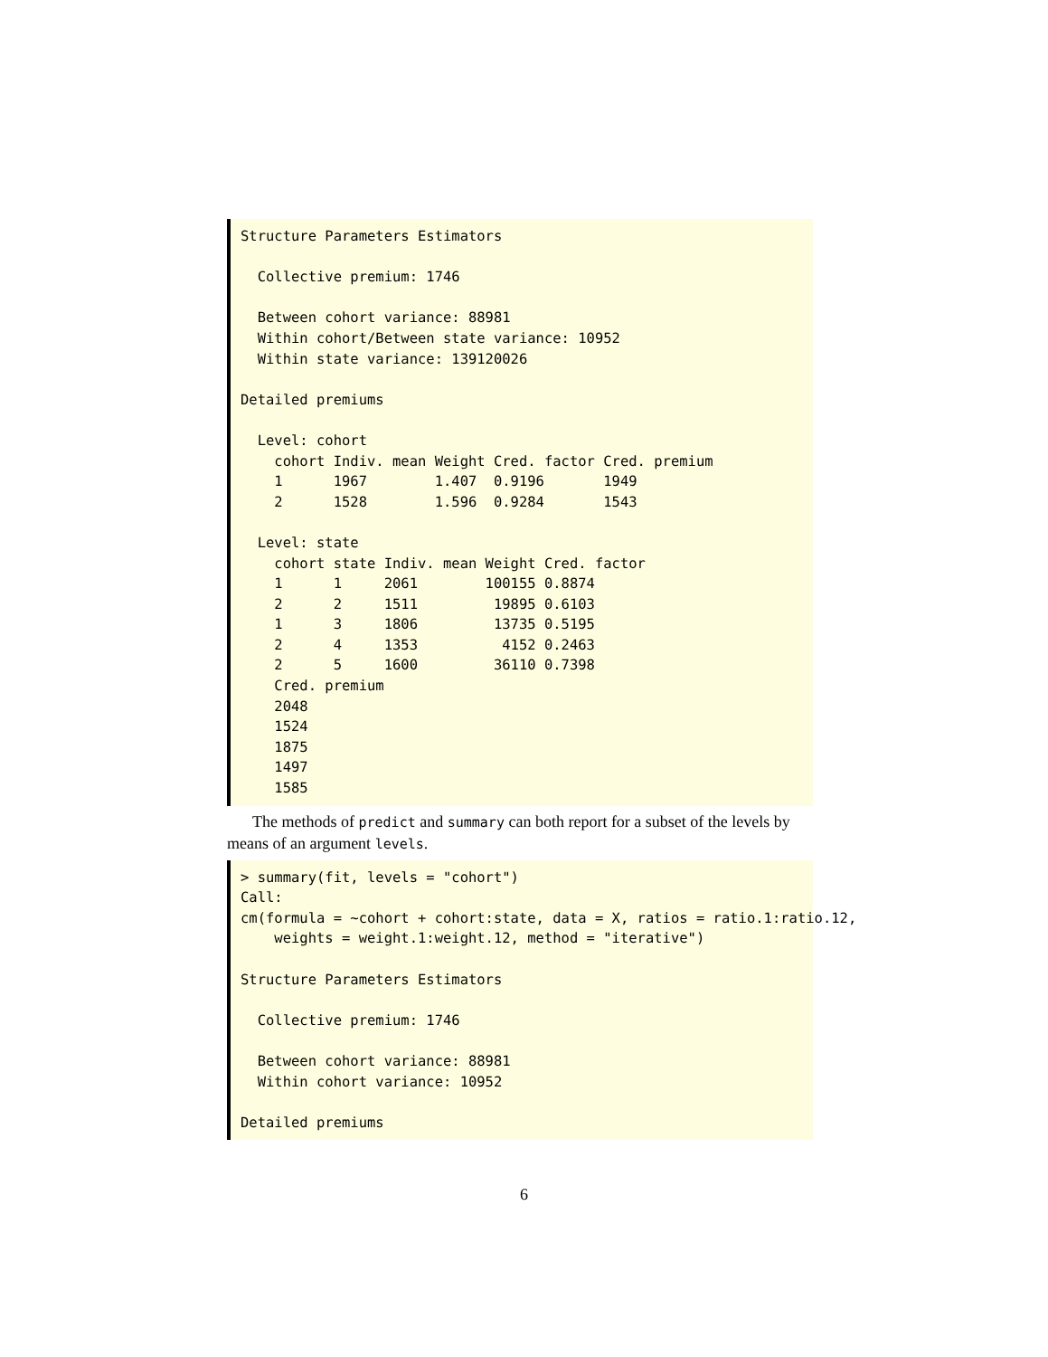Structure Parameters Estimators

  Collective premium: 1746

  Between cohort variance: 88981
  Within cohort/Between state variance: 10952
  Within state variance: 139120026

Detailed premiums

  Level: cohort
    cohort Indiv. mean Weight Cred. factor Cred. premium
    1      1967        1.407  0.9196       1949
    2      1528        1.596  0.9284       1543

  Level: state
    cohort state Indiv. mean Weight Cred. factor
    1      1     2061        100155 0.8874
    2      2     1511         19895 0.6103
    1      3     1806         13735 0.5195
    2      4     1353          4152 0.2463
    2      5     1600         36110 0.7398
    Cred. premium
    2048
    1524
    1875
    1497
    1585
The methods of predict and summary can both report for a subset of the levels by means of an argument levels.
> summary(fit, levels = "cohort")
Call:
cm(formula = ~cohort + cohort:state, data = X, ratios = ratio.1:ratio.12,
    weights = weight.1:weight.12, method = "iterative")

Structure Parameters Estimators

  Collective premium: 1746

  Between cohort variance: 88981
  Within cohort variance: 10952

Detailed premiums
6